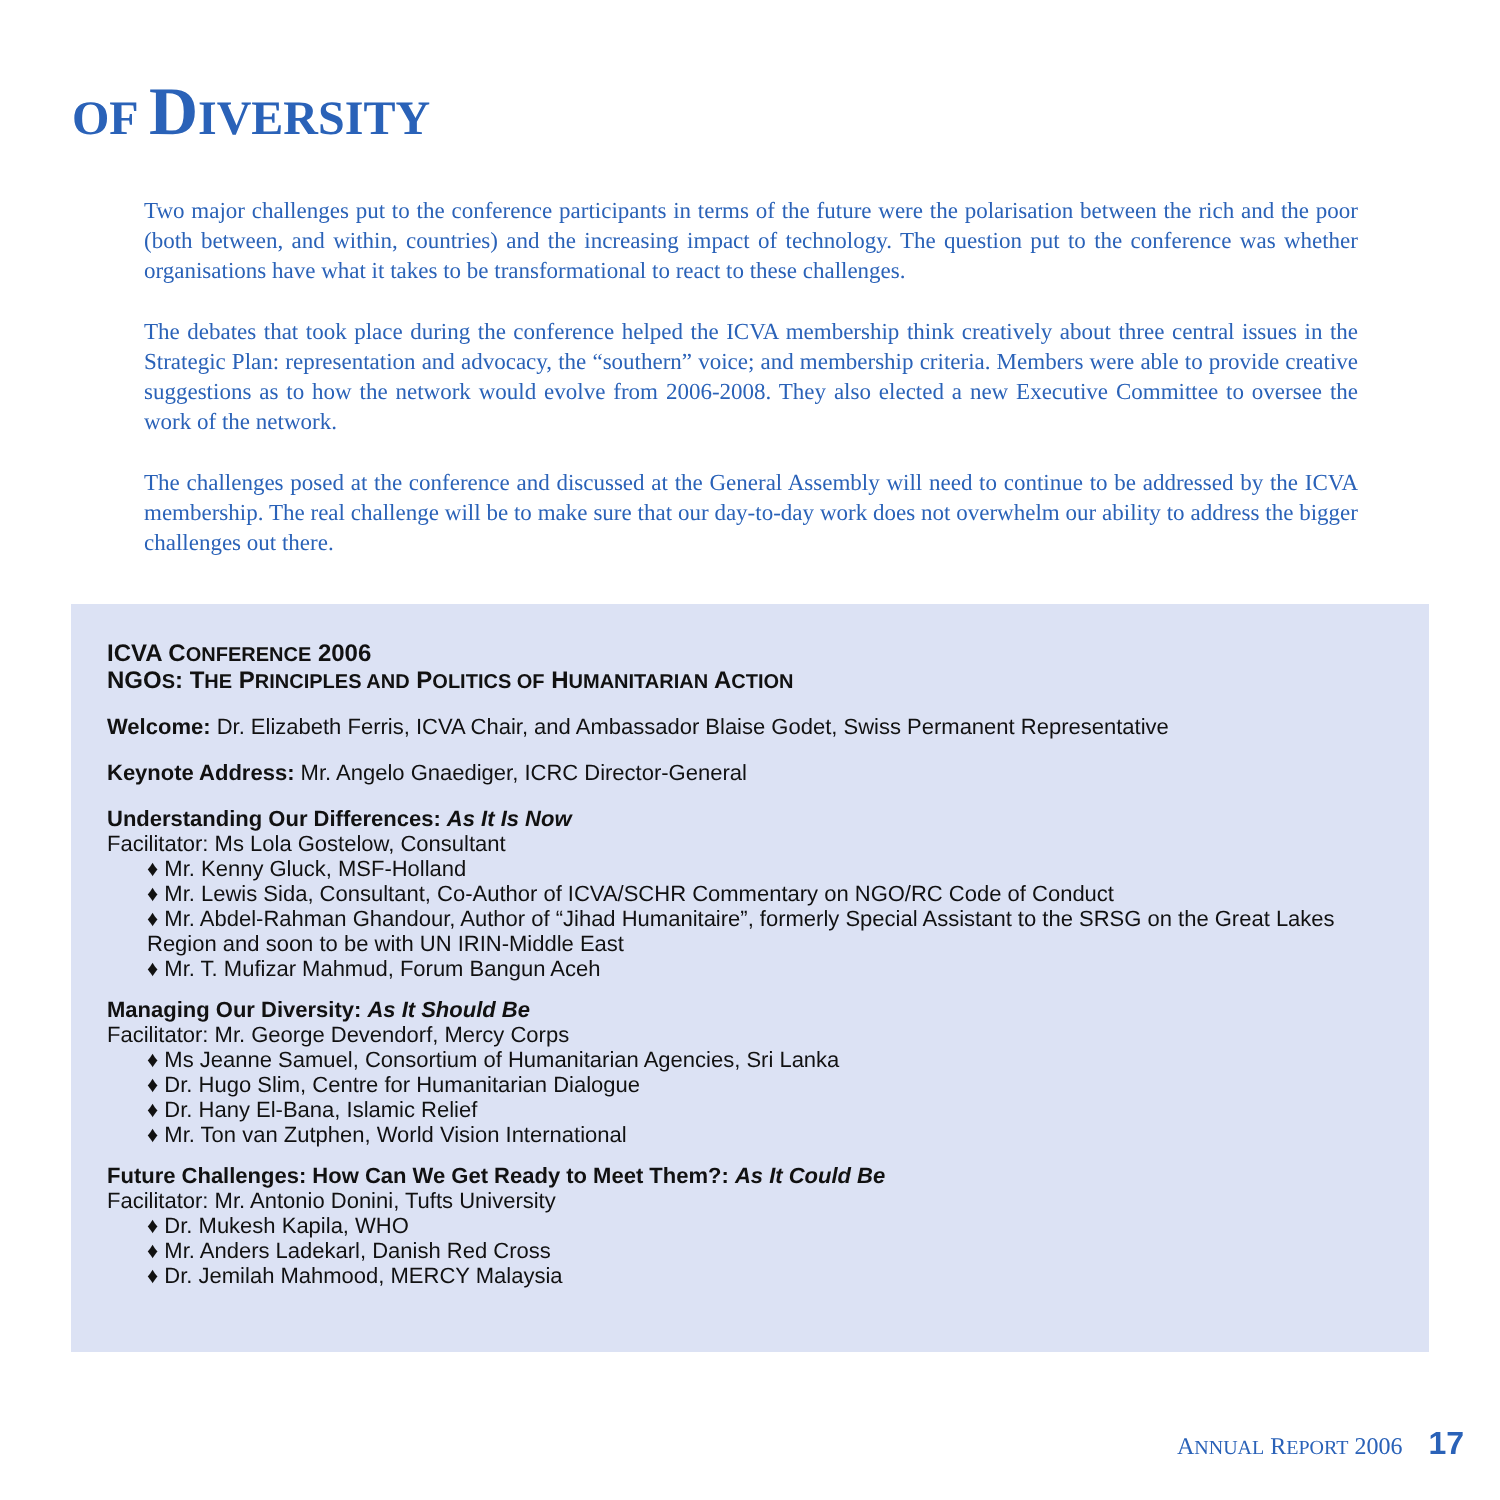OF DIVERSITY
Two major challenges put to the conference participants in terms of the future were the polarisation between the rich and the poor (both between, and within, countries) and the increasing impact of technology. The question put to the conference was whether organisations have what it takes to be transformational to react to these challenges.
The debates that took place during the conference helped the ICVA membership think creatively about three central issues in the Strategic Plan: representation and advocacy, the “southern” voice; and membership criteria. Members were able to provide creative suggestions as to how the network would evolve from 2006-2008. They also elected a new Executive Committee to oversee the work of the network.
The challenges posed at the conference and discussed at the General Assembly will need to continue to be addressed by the ICVA membership. The real challenge will be to make sure that our day-to-day work does not overwhelm our ability to address the bigger challenges out there.
ICVA CONFERENCE 2006
NGOS: THE PRINCIPLES AND POLITICS OF HUMANITARIAN ACTION
Welcome: Dr. Elizabeth Ferris, ICVA Chair, and Ambassador Blaise Godet, Swiss Permanent Representative
Keynote Address: Mr. Angelo Gnaediger, ICRC Director-General
Understanding Our Differences: As It Is Now
Facilitator: Ms Lola Gostelow, Consultant
♦ Mr. Kenny Gluck, MSF-Holland
♦ Mr. Lewis Sida, Consultant, Co-Author of ICVA/SCHR Commentary on NGO/RC Code of Conduct
♦ Mr. Abdel-Rahman Ghandour, Author of “Jihad Humanitaire”, formerly Special Assistant to the SRSG on the Great Lakes Region and soon to be with UN IRIN-Middle East
♦ Mr. T. Mufizar Mahmud, Forum Bangun Aceh
Managing Our Diversity: As It Should Be
Facilitator: Mr. George Devendorf, Mercy Corps
♦ Ms Jeanne Samuel, Consortium of Humanitarian Agencies, Sri Lanka
♦ Dr. Hugo Slim, Centre for Humanitarian Dialogue
♦ Dr. Hany El-Bana, Islamic Relief
♦ Mr. Ton van Zutphen, World Vision International
Future Challenges: How Can We Get Ready to Meet Them?: As It Could Be
Facilitator: Mr. Antonio Donini, Tufts University
♦ Dr. Mukesh Kapila, WHO
♦ Mr. Anders Ladekarl, Danish Red Cross
♦ Dr. Jemilah Mahmood, MERCY Malaysia
ANNUAL REPORT 2006 17